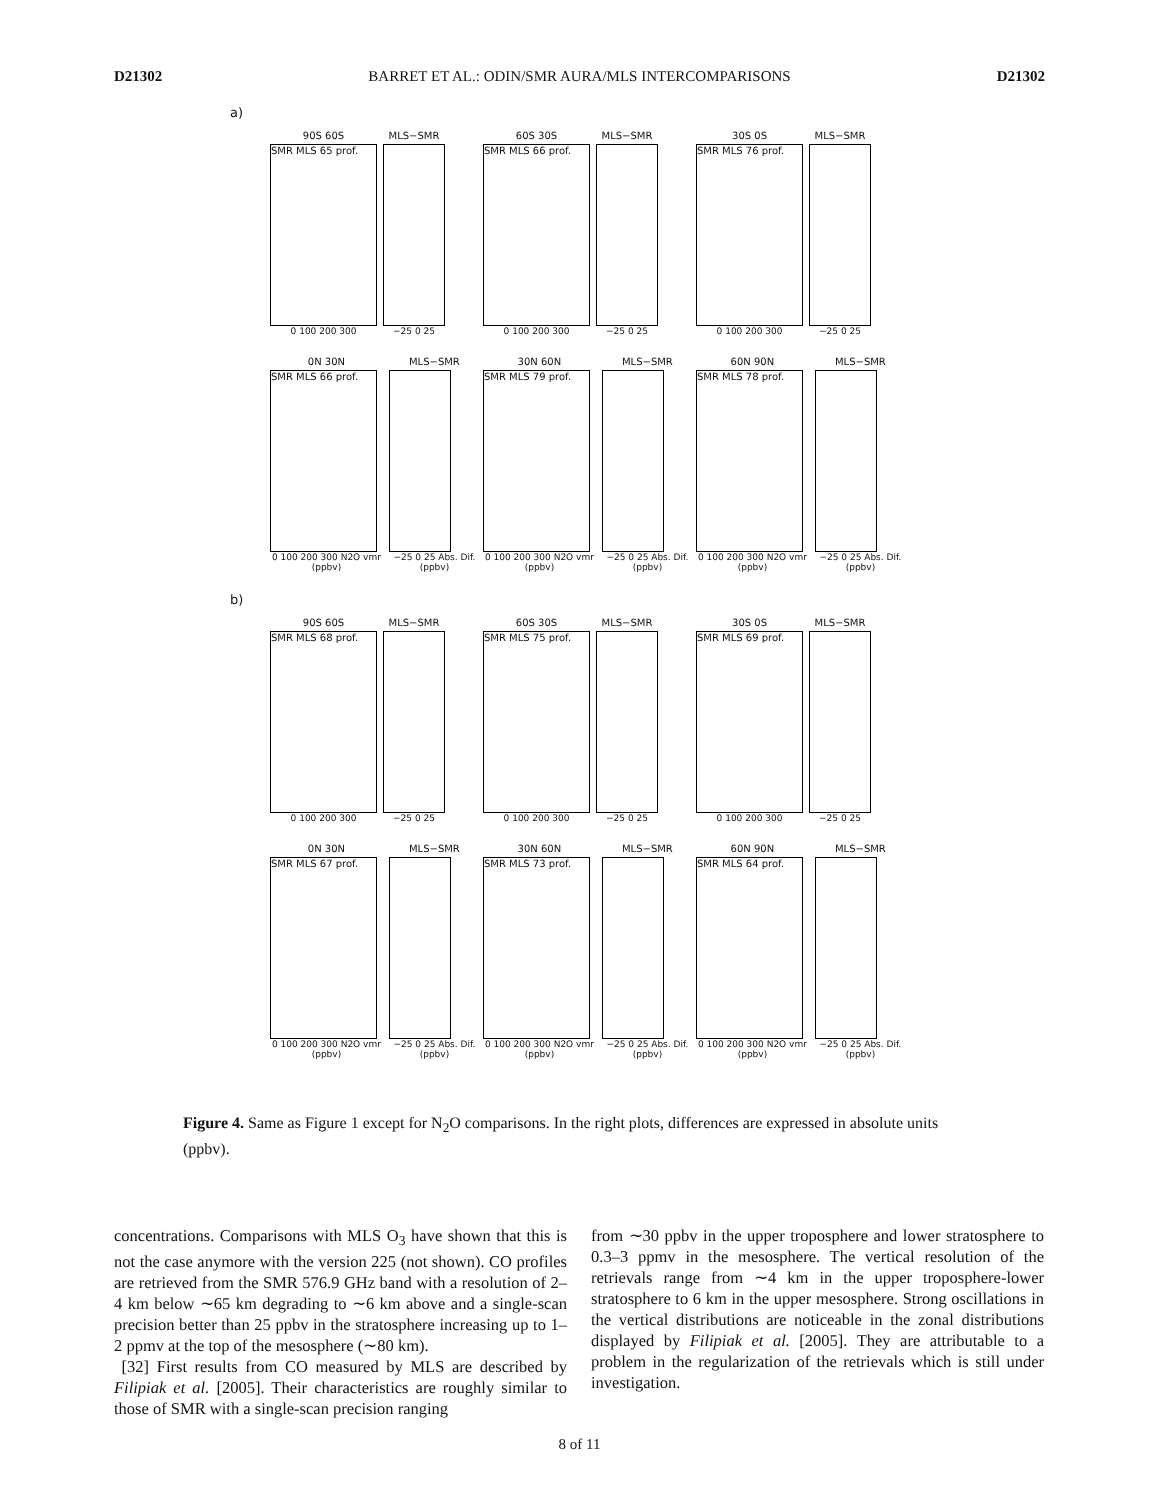D21302 BARRET ET AL.: ODIN/SMR AURA/MLS INTERCOMPARISONS D21302
a)
90S 60S
SMR MLS 65 prof.
0 100 200 300
MLS−SMR
−25 0 25
60S 30S
SMR MLS 66 prof.
0 100 200 300
MLS−SMR
−25 0 25
30S 0S
SMR MLS 76 prof.
0 100 200 300
MLS−SMR
−25 0 25
0N 30N
SMR MLS 66 prof.
0 100 200 300 N2O vmr (ppbv)
MLS−SMR
−25 0 25 Abs. Dif. (ppbv)
30N 60N
SMR MLS 79 prof.
0 100 200 300 N2O vmr (ppbv)
MLS−SMR
−25 0 25 Abs. Dif. (ppbv)
60N 90N
SMR MLS 78 prof.
0 100 200 300 N2O vmr (ppbv)
MLS−SMR
−25 0 25 Abs. Dif. (ppbv)
b)
90S 60S
SMR MLS 68 prof.
0 100 200 300
MLS−SMR
−25 0 25
60S 30S
SMR MLS 75 prof.
0 100 200 300
MLS−SMR
−25 0 25
30S 0S
SMR MLS 69 prof.
0 100 200 300
MLS−SMR
−25 0 25
0N 30N
SMR MLS 67 prof.
0 100 200 300 N2O vmr (ppbv)
MLS−SMR
−25 0 25 Abs. Dif. (ppbv)
30N 60N
SMR MLS 73 prof.
0 100 200 300 N2O vmr (ppbv)
MLS−SMR
−25 0 25 Abs. Dif. (ppbv)
60N 90N
SMR MLS 64 prof.
0 100 200 300 N2O vmr (ppbv)
MLS−SMR
−25 0 25 Abs. Dif. (ppbv)
Figure 4. Same as Figure 1 except for N<sub>2</sub>O comparisons. In the right plots, differences are expressed in absolute units (ppbv).
concentrations. Comparisons with MLS O<sub>3</sub> have shown that this is not the case anymore with the version 225 (not shown). CO profiles are retrieved from the SMR 576.9 GHz band with a resolution of 2–4 km below ∼65 km degrading to ∼6 km above and a single-scan precision better than 25 ppbv in the stratosphere increasing up to 1–2 ppmv at the top of the mesosphere (∼80 km).
[32] First results from CO measured by MLS are described by Filipiak et al. [2005]. Their characteristics are roughly similar to those of SMR with a single-scan precision ranging
from ∼30 ppbv in the upper troposphere and lower stratosphere to 0.3–3 ppmv in the mesosphere. The vertical resolution of the retrievals range from ∼4 km in the upper troposphere-lower stratosphere to 6 km in the upper mesosphere. Strong oscillations in the vertical distributions are noticeable in the zonal distributions displayed by Filipiak et al. [2005]. They are attributable to a problem in the regularization of the retrievals which is still under investigation.
8 of 11